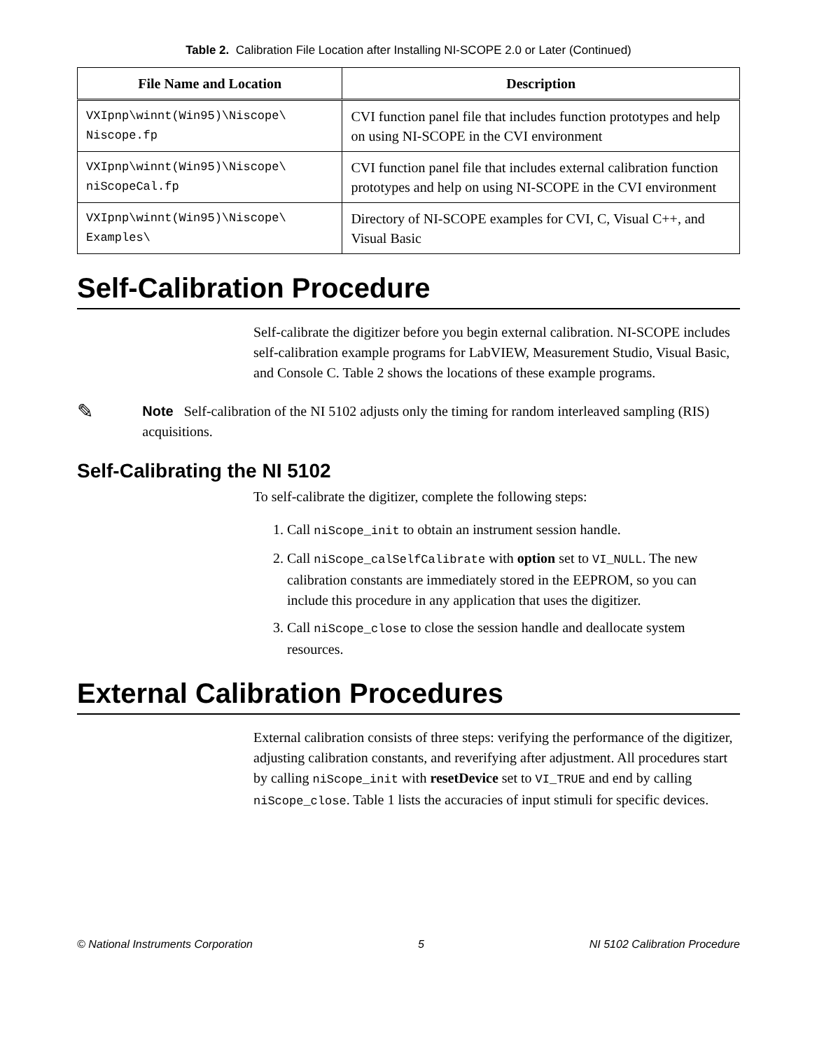Table 2. Calibration File Location after Installing NI-SCOPE 2.0 or Later (Continued)
| File Name and Location | Description |
| --- | --- |
| VXIpnp\winnt(Win95)\Niscope\ Niscope.fp | CVI function panel file that includes function prototypes and help on using NI-SCOPE in the CVI environment |
| VXIpnp\winnt(Win95)\Niscope\ niScopeCal.fp | CVI function panel file that includes external calibration function prototypes and help on using NI-SCOPE in the CVI environment |
| VXIpnp\winnt(Win95)\Niscope\ Examples\ | Directory of NI-SCOPE examples for CVI, C, Visual C++, and Visual Basic |
Self-Calibration Procedure
Self-calibrate the digitizer before you begin external calibration. NI-SCOPE includes self-calibration example programs for LabVIEW, Measurement Studio, Visual Basic, and Console C. Table 2 shows the locations of these example programs.
✎
Note Self-calibration of the NI 5102 adjusts only the timing for random interleaved sampling (RIS) acquisitions.
Self-Calibrating the NI 5102
To self-calibrate the digitizer, complete the following steps:
1. Call niScope_init to obtain an instrument session handle.
2. Call niScope_calSelfCalibrate with option set to VI_NULL. The new calibration constants are immediately stored in the EEPROM, so you can include this procedure in any application that uses the digitizer.
3. Call niScope_close to close the session handle and deallocate system resources.
External Calibration Procedures
External calibration consists of three steps: verifying the performance of the digitizer, adjusting calibration constants, and reverifying after adjustment. All procedures start by calling niScope_init with resetDevice set to VI_TRUE and end by calling niScope_close. Table 1 lists the accuracies of input stimuli for specific devices.
© National Instruments Corporation 5 NI 5102 Calibration Procedure